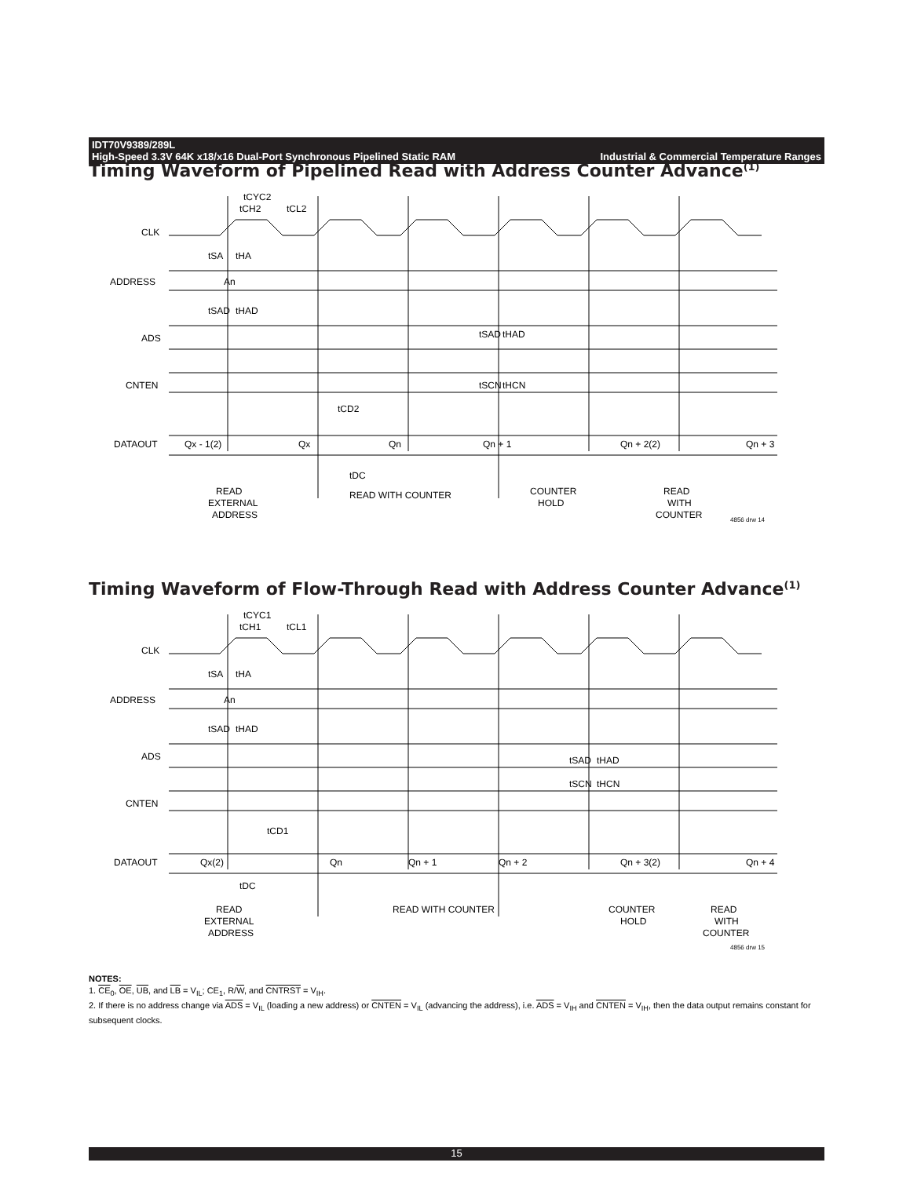IDT70V9389/289L
High-Speed 3.3V 64K x18/x16 Dual-Port Synchronous Pipelined Static RAM Industrial & Commercial Temperature Ranges
Timing Waveform of Pipelined Read with Address Counter Advance<sup>(1)</sup>
CLK
ADDRESS
ADS
CNTEN
DATAOUT
tCYC2
tCH2
tCL2
tSA
tHA
An
tSAD
tHAD
tSAD
tHAD
tSCN
tHCN
tCD2
Qx - 1(2)
Qx
Qn
Qn + 1
Qn + 2(2)
Qn + 3
tDC
READ
EXTERNAL
ADDRESS
READ WITH COUNTER
COUNTER
HOLD
READ
WITH
COUNTER
4856 drw 14
Timing Waveform of Flow-Through Read with Address Counter Advance<sup>(1)</sup>
CLK
ADDRESS
ADS
CNTEN
DATAOUT
tCYC1
tCH1
tCL1
tSA
tHA
An
tSAD
tHAD
tSAD
tHAD
tSCN
tHCN
tCD1
Qx(2)
Qn
Qn + 1
Qn + 2
Qn + 3(2)
Qn + 4
tDC
READ
EXTERNAL
ADDRESS
READ WITH COUNTER
COUNTER
HOLD
READ
WITH
COUNTER
4856 drw 15
NOTES:
1. CE<sub>0</sub>, OE, UB, and LB = V<sub>IL</sub>; CE<sub>1</sub>, R/W, and CNTRST = V<sub>IH</sub>.
2. If there is no address change via ADS = V<sub>IL</sub> (loading a new address) or CNTEN = V<sub>IL</sub> (advancing the address), i.e. ADS = V<sub>IH</sub> and CNTEN = V<sub>IH</sub>, then the data output remains constant for subsequent clocks.
15